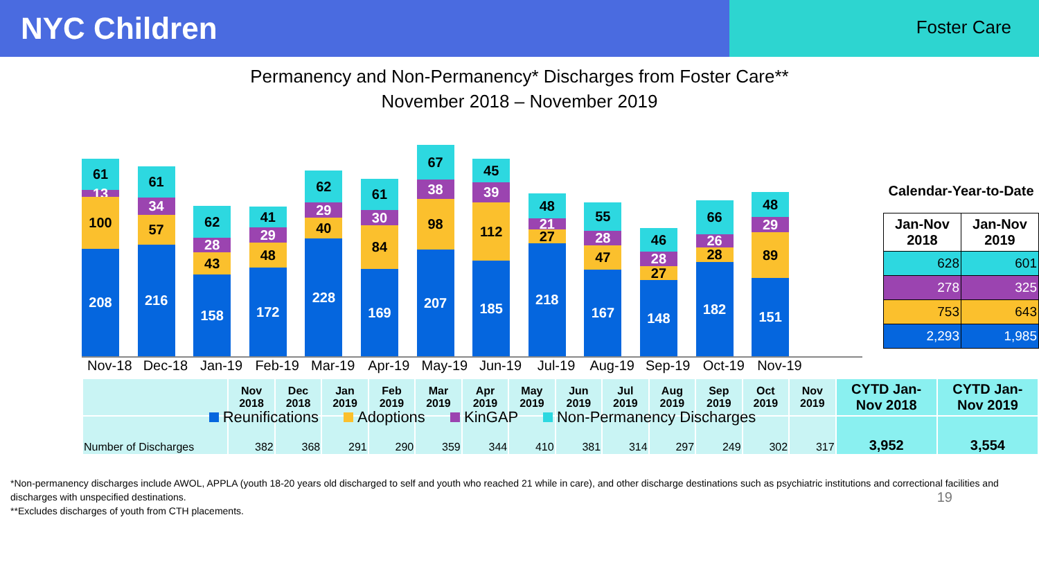NYC Children
Foster Care
Permanency and Non-Permanency* Discharges from Foster Care**
November 2018 – November 2019
61
13
100
208
61
34
57
216
62
28
43
158
41
29
48
172
62
29
40
228
61
30
84
169
67
38
98
207
45
39
112
185
48
21
27
218
55
28
47
167
46
28
27
148
66
26
28
182
48
29
89
151
Nov-18 Dec-18 Jan-19 Feb-19 Mar-19 Apr-19 May-19 Jun-19 Jul-19 Aug-19 Sep-19 Oct-19 Nov-19
Reunifications Adoptions KinGAP Non-Permanency Discharges
Calendar-Year-to-Date
| Jan-Nov 2018 | Jan-Nov 2019 |
| --- | --- |
| 628 | 601 |
| 278 | 325 |
| 753 | 643 |
| 2,293 | 1,985 |
| | Nov 2018 | Dec 2018 | Jan 2019 | Feb 2019 | Mar 2019 | Apr 2019 | May 2019 | Jun 2019 | Jul 2019 | Aug 2019 | Sep 2019 | Oct 2019 | Nov 2019 | CYTD Jan-Nov 2018 | CYTD Jan-Nov 2019 |
| --- | --- | --- | --- | --- | --- | --- | --- | --- | --- | --- | --- | --- | --- | --- | --- |
| Number of Discharges | 382 | 368 | 291 | 290 | 359 | 344 | 410 | 381 | 314 | 297 | 249 | 302 | 317 | 3,952 | 3,554 |
*Non-permanency discharges include AWOL, APPLA (youth 18-20 years old discharged to self and youth who reached 21 while in care), and other discharge destinations such as psychiatric institutions and correctional facilities and discharges with unspecified destinations. 19
**Excludes discharges of youth from CTH placements.